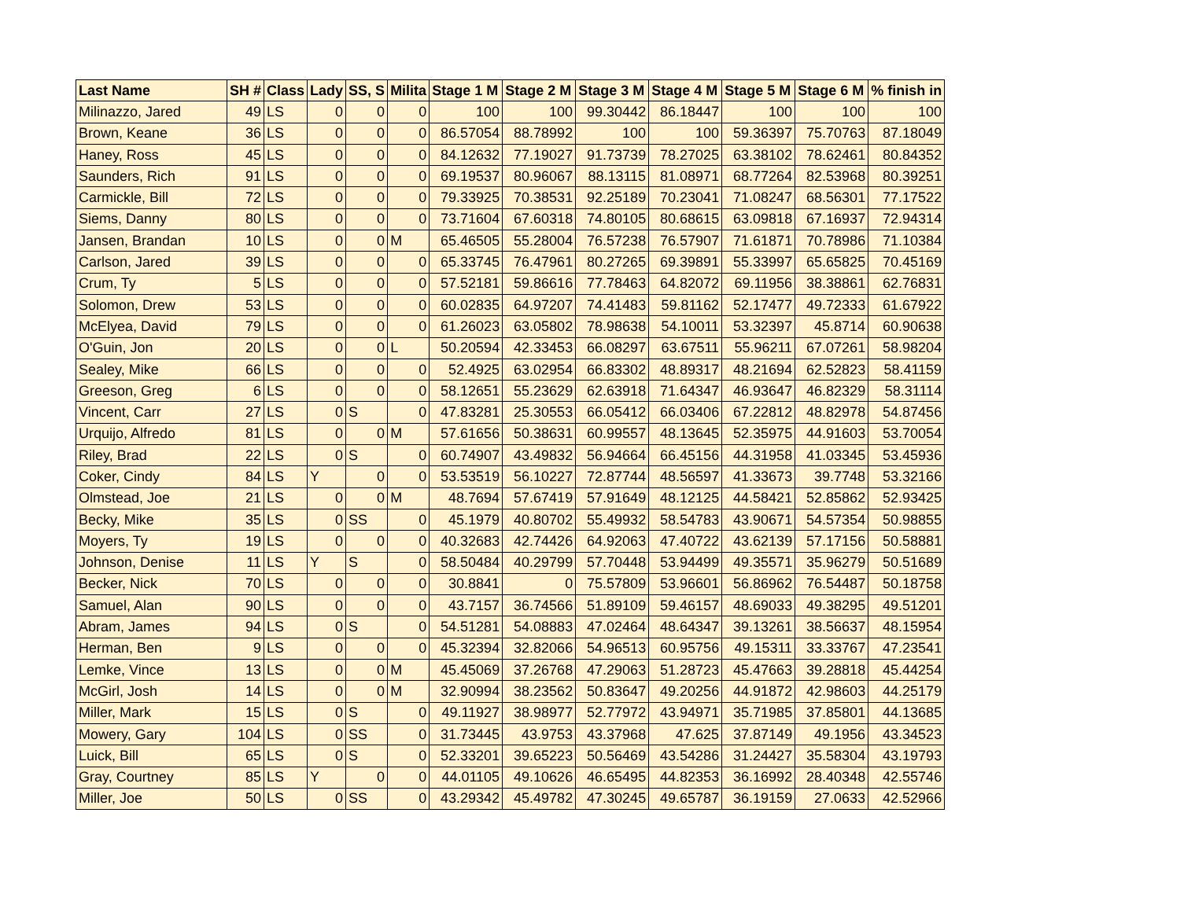| Last Name | SH # | Class | Lady | SS, S | Milita | Stage 1 M | Stage 2 M | Stage 3 M | Stage 4 M | Stage 5 M | Stage 6 M | % finish in |
| --- | --- | --- | --- | --- | --- | --- | --- | --- | --- | --- | --- | --- |
| Milinazzo, Jared | 49 | LS | 0 | 0 | 0 | 100 | 100 | 99.30442 | 86.18447 | 100 | 100 | 100 |
| Brown, Keane | 36 | LS | 0 | 0 | 0 | 86.57054 | 88.78992 | 100 | 100 | 59.36397 | 75.70763 | 87.18049 |
| Haney, Ross | 45 | LS | 0 | 0 | 0 | 84.12632 | 77.19027 | 91.73739 | 78.27025 | 63.38102 | 78.62461 | 80.84352 |
| Saunders, Rich | 91 | LS | 0 | 0 | 0 | 69.19537 | 80.96067 | 88.13115 | 81.08971 | 68.77264 | 82.53968 | 80.39251 |
| Carmickle, Bill | 72 | LS | 0 | 0 | 0 | 79.33925 | 70.38531 | 92.25189 | 70.23041 | 71.08247 | 68.56301 | 77.17522 |
| Siems, Danny | 80 | LS | 0 | 0 | 0 | 73.71604 | 67.60318 | 74.80105 | 80.68615 | 63.09818 | 67.16937 | 72.94314 |
| Jansen, Brandan | 10 | LS | 0 | 0 | M | 65.46505 | 55.28004 | 76.57238 | 76.57907 | 71.61871 | 70.78986 | 71.10384 |
| Carlson, Jared | 39 | LS | 0 | 0 | 0 | 65.33745 | 76.47961 | 80.27265 | 69.39891 | 55.33997 | 65.65825 | 70.45169 |
| Crum, Ty | 5 | LS | 0 | 0 | 0 | 57.52181 | 59.86616 | 77.78463 | 64.82072 | 69.11956 | 38.38861 | 62.76831 |
| Solomon, Drew | 53 | LS | 0 | 0 | 0 | 60.02835 | 64.97207 | 74.41483 | 59.81162 | 52.17477 | 49.72333 | 61.67922 |
| McElyea, David | 79 | LS | 0 | 0 | 0 | 61.26023 | 63.05802 | 78.98638 | 54.10011 | 53.32397 | 45.8714 | 60.90638 |
| O'Guin, Jon | 20 | LS | 0 | 0 | L | 50.20594 | 42.33453 | 66.08297 | 63.67511 | 55.96211 | 67.07261 | 58.98204 |
| Sealey, Mike | 66 | LS | 0 | 0 | 0 | 52.4925 | 63.02954 | 66.83302 | 48.89317 | 48.21694 | 62.52823 | 58.41159 |
| Greeson, Greg | 6 | LS | 0 | 0 | 0 | 58.12651 | 55.23629 | 62.63918 | 71.64347 | 46.93647 | 46.82329 | 58.31114 |
| Vincent, Carr | 27 | LS | 0 | S | 0 | 47.83281 | 25.30553 | 66.05412 | 66.03406 | 67.22812 | 48.82978 | 54.87456 |
| Urquijo, Alfredo | 81 | LS | 0 | 0 | M | 57.61656 | 50.38631 | 60.99557 | 48.13645 | 52.35975 | 44.91603 | 53.70054 |
| Riley, Brad | 22 | LS | 0 | S | 0 | 60.74907 | 43.49832 | 56.94664 | 66.45156 | 44.31958 | 41.03345 | 53.45936 |
| Coker, Cindy | 84 | LS | Y | 0 | 0 | 53.53519 | 56.10227 | 72.87744 | 48.56597 | 41.33673 | 39.7748 | 53.32166 |
| Olmstead, Joe | 21 | LS | 0 | 0 | M | 48.7694 | 57.67419 | 57.91649 | 48.12125 | 44.58421 | 52.85862 | 52.93425 |
| Becky, Mike | 35 | LS | 0 | SS | 0 | 45.1979 | 40.80702 | 55.49932 | 58.54783 | 43.90671 | 54.57354 | 50.98855 |
| Moyers, Ty | 19 | LS | 0 | 0 | 0 | 40.32683 | 42.74426 | 64.92063 | 47.40722 | 43.62139 | 57.17156 | 50.58881 |
| Johnson, Denise | 11 | LS | Y | S | 0 | 58.50484 | 40.29799 | 57.70448 | 53.94499 | 49.35571 | 35.96279 | 50.51689 |
| Becker, Nick | 70 | LS | 0 | 0 | 0 | 30.8841 | 0 | 75.57809 | 53.96601 | 56.86962 | 76.54487 | 50.18758 |
| Samuel, Alan | 90 | LS | 0 | 0 | 0 | 43.7157 | 36.74566 | 51.89109 | 59.46157 | 48.69033 | 49.38295 | 49.51201 |
| Abram, James | 94 | LS | 0 | S | 0 | 54.51281 | 54.08883 | 47.02464 | 48.64347 | 39.13261 | 38.56637 | 48.15954 |
| Herman, Ben | 9 | LS | 0 | 0 | 0 | 45.32394 | 32.82066 | 54.96513 | 60.95756 | 49.15311 | 33.33767 | 47.23541 |
| Lemke, Vince | 13 | LS | 0 | 0 | M | 45.45069 | 37.26768 | 47.29063 | 51.28723 | 45.47663 | 39.28818 | 45.44254 |
| McGirl, Josh | 14 | LS | 0 | 0 | M | 32.90994 | 38.23562 | 50.83647 | 49.20256 | 44.91872 | 42.98603 | 44.25179 |
| Miller, Mark | 15 | LS | 0 | S | 0 | 49.11927 | 38.98977 | 52.77972 | 43.94971 | 35.71985 | 37.85801 | 44.13685 |
| Mowery, Gary | 104 | LS | 0 | SS | 0 | 31.73445 | 43.9753 | 43.37968 | 47.625 | 37.87149 | 49.1956 | 43.34523 |
| Luick, Bill | 65 | LS | 0 | S | 0 | 52.33201 | 39.65223 | 50.56469 | 43.54286 | 31.24427 | 35.58304 | 43.19793 |
| Gray, Courtney | 85 | LS | Y | 0 | 0 | 44.01105 | 49.10626 | 46.65495 | 44.82353 | 36.16992 | 28.40348 | 42.55746 |
| Miller, Joe | 50 | LS | 0 | SS | 0 | 43.29342 | 45.49782 | 47.30245 | 49.65787 | 36.19159 | 27.0633 | 42.52966 |